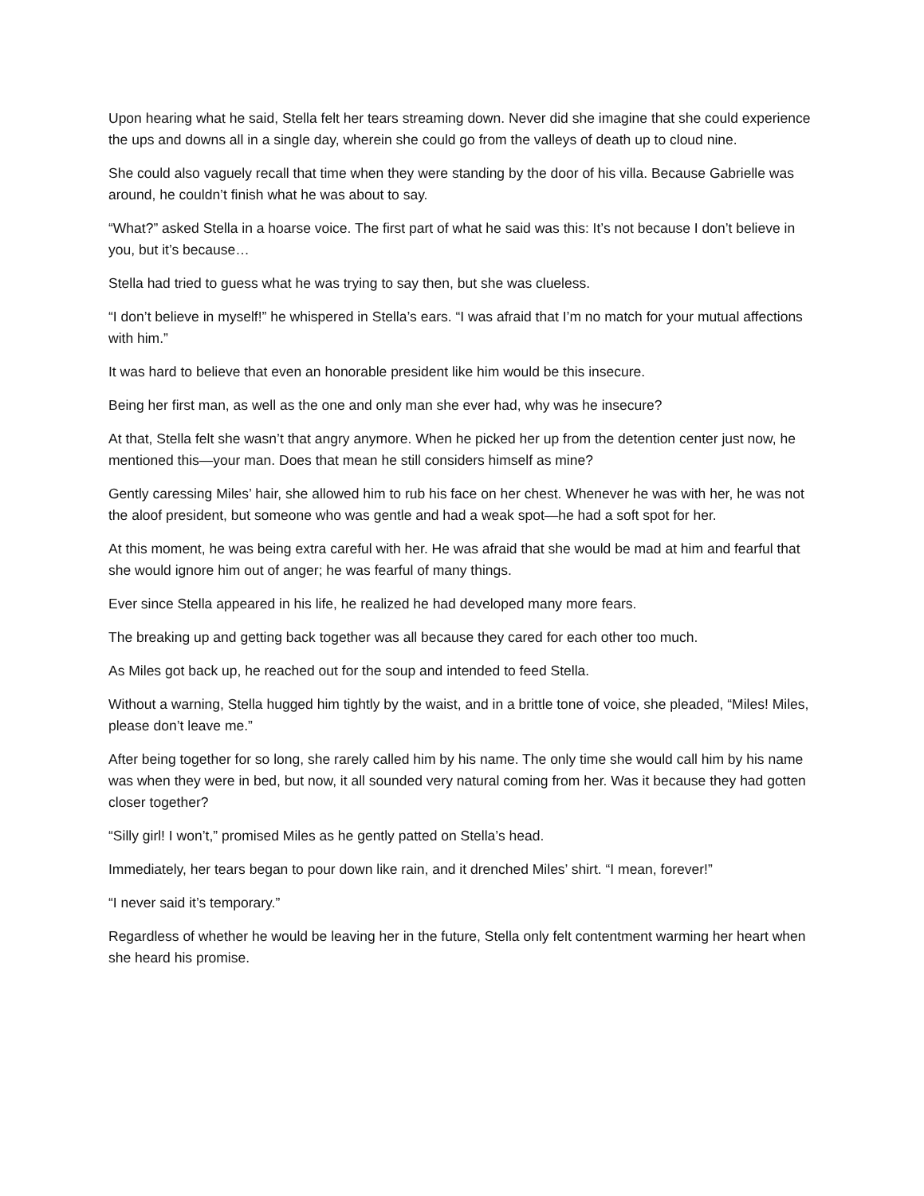Upon hearing what he said, Stella felt her tears streaming down. Never did she imagine that she could experience the ups and downs all in a single day, wherein she could go from the valleys of death up to cloud nine.
She could also vaguely recall that time when they were standing by the door of his villa. Because Gabrielle was around, he couldn’t finish what he was about to say.
“What?” asked Stella in a hoarse voice. The first part of what he said was this: It’s not because I don’t believe in you, but it’s because…
Stella had tried to guess what he was trying to say then, but she was clueless.
“I don’t believe in myself!” he whispered in Stella’s ears. “I was afraid that I’m no match for your mutual affections with him.”
It was hard to believe that even an honorable president like him would be this insecure.
Being her first man, as well as the one and only man she ever had, why was he insecure?
At that, Stella felt she wasn’t that angry anymore. When he picked her up from the detention center just now, he mentioned this—your man. Does that mean he still considers himself as mine?
Gently caressing Miles’ hair, she allowed him to rub his face on her chest. Whenever he was with her, he was not the aloof president, but someone who was gentle and had a weak spot—he had a soft spot for her.
At this moment, he was being extra careful with her. He was afraid that she would be mad at him and fearful that she would ignore him out of anger; he was fearful of many things.
Ever since Stella appeared in his life, he realized he had developed many more fears.
The breaking up and getting back together was all because they cared for each other too much.
As Miles got back up, he reached out for the soup and intended to feed Stella.
Without a warning, Stella hugged him tightly by the waist, and in a brittle tone of voice, she pleaded, “Miles! Miles, please don’t leave me.”
After being together for so long, she rarely called him by his name. The only time she would call him by his name was when they were in bed, but now, it all sounded very natural coming from her. Was it because they had gotten closer together?
“Silly girl! I won’t,” promised Miles as he gently patted on Stella’s head.
Immediately, her tears began to pour down like rain, and it drenched Miles’ shirt. “I mean, forever!”
“I never said it’s temporary.”
Regardless of whether he would be leaving her in the future, Stella only felt contentment warming her heart when she heard his promise.